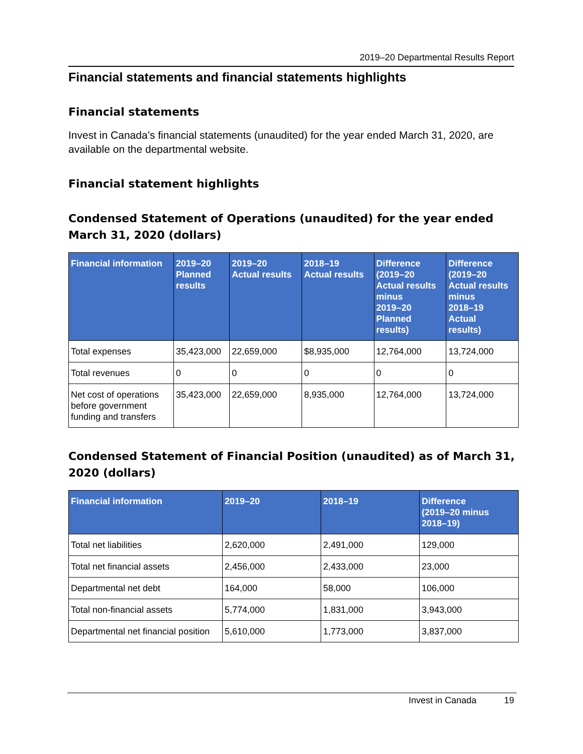2019–20 Departmental Results Report
Financial statements and financial statements highlights
Financial statements
Invest in Canada’s financial statements (unaudited) for the year ended March 31, 2020, are available on the departmental website.
Financial statement highlights
Condensed Statement of Operations (unaudited) for the year ended March 31, 2020 (dollars)
| Financial information | 2019–20 Planned results | 2019–20 Actual results | 2018–19 Actual results | Difference (2019–20 Actual results minus 2019–20 Planned results) | Difference (2019–20 Actual results minus 2018–19 Actual results) |
| --- | --- | --- | --- | --- | --- |
| Total expenses | 35,423,000 | 22,659,000 | $8,935,000 | 12,764,000 | 13,724,000 |
| Total revenues | 0 | 0 | 0 | 0 | 0 |
| Net cost of operations before government funding and transfers | 35,423,000 | 22,659,000 | 8,935,000 | 12,764,000 | 13,724,000 |
Condensed Statement of Financial Position (unaudited) as of March 31, 2020 (dollars)
| Financial information | 2019–20 | 2018–19 | Difference (2019–20 minus 2018–19) |
| --- | --- | --- | --- |
| Total net liabilities | 2,620,000 | 2,491,000 | 129,000 |
| Total net financial assets | 2,456,000 | 2,433,000 | 23,000 |
| Departmental net debt | 164,000 | 58,000 | 106,000 |
| Total non-financial assets | 5,774,000 | 1,831,000 | 3,943,000 |
| Departmental net financial position | 5,610,000 | 1,773,000 | 3,837,000 |
Invest in Canada 19